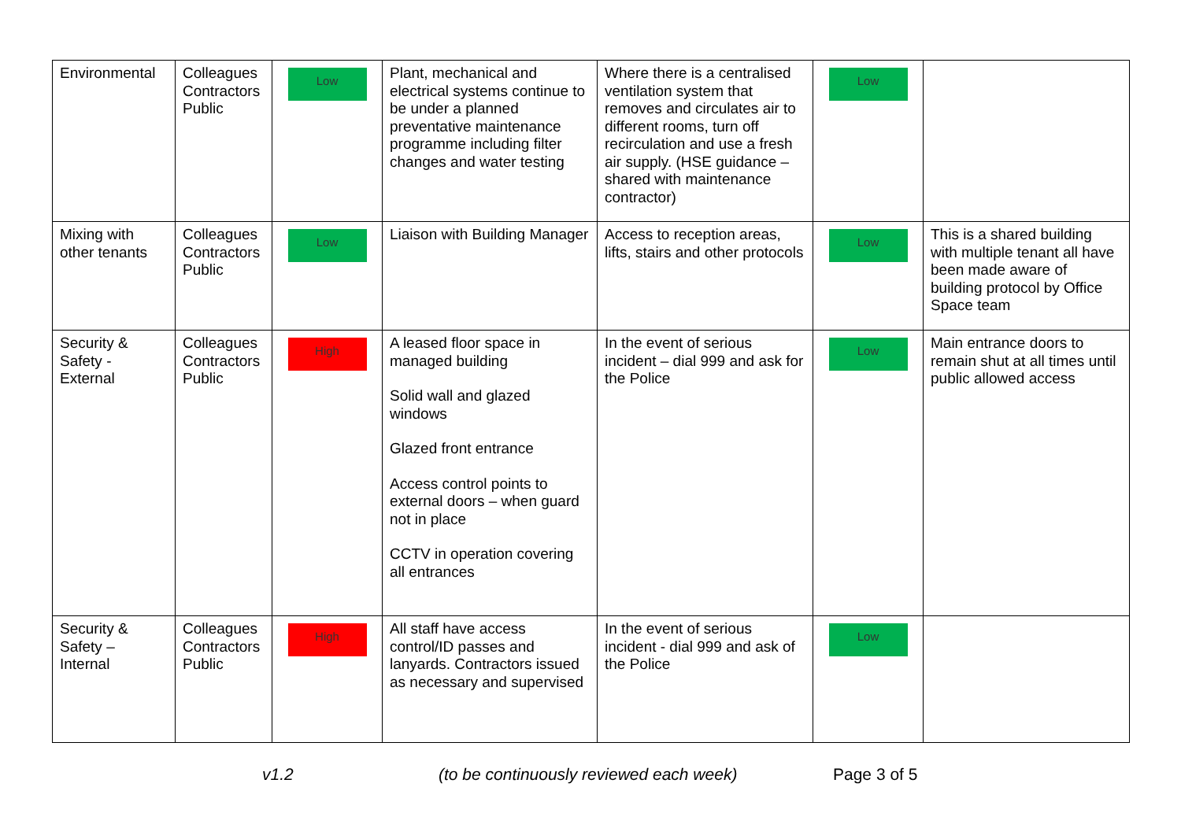| Environmental | Colleagues Contractors Public | Low | Plant, mechanical and electrical systems continue to be under a planned preventative maintenance programme including filter changes and water testing | Where there is a centralised ventilation system that removes and circulates air to different rooms, turn off recirculation and use a fresh air supply. (HSE guidance – shared with maintenance contractor) | Low | |
| Mixing with other tenants | Colleagues Contractors Public | Low | Liaison with Building Manager | Access to reception areas, lifts, stairs and other protocols | Low | This is a shared building with multiple tenant all have been made aware of building protocol by Office Space team |
| Security & Safety - External | Colleagues Contractors Public | High | A leased floor space in managed building Solid wall and glazed windows Glazed front entrance Access control points to external doors – when guard not in place CCTV in operation covering all entrances | In the event of serious incident – dial 999 and ask for the Police | Low | Main entrance doors to remain shut at all times until public allowed access |
| Security & Safety – Internal | Colleagues Contractors Public | High | All staff have access control/ID passes and lanyards. Contractors issued as necessary and supervised | In the event of serious incident - dial 999 and ask of the Police | Low | |
v1.2
(to be continuously reviewed each week)
Page 3 of 5